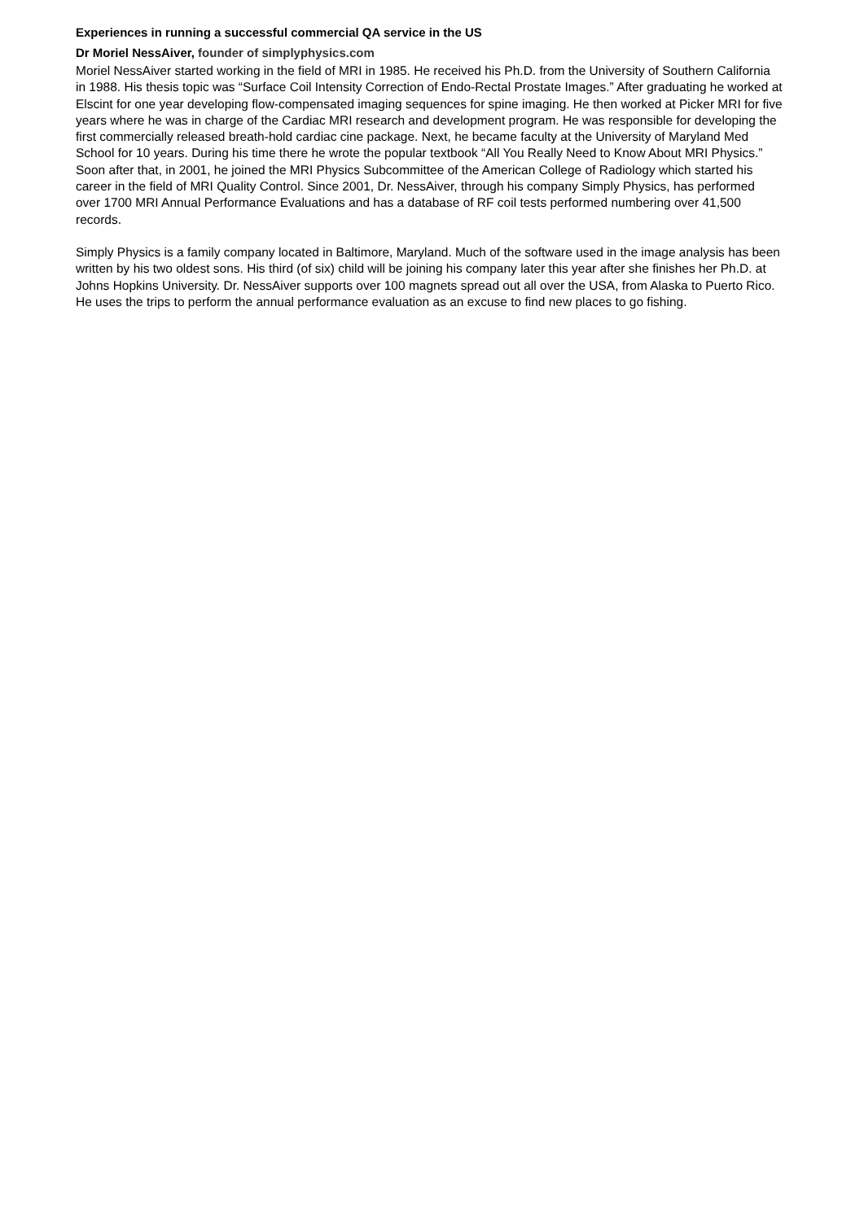Experiences in running a successful commercial QA service in the US
Dr Moriel NessAiver, founder of simplyphysics.com
Moriel NessAiver started working in the field of MRI in 1985. He received his Ph.D. from the University of Southern California in 1988. His thesis topic was “Surface Coil Intensity Correction of Endo-Rectal Prostate Images.” After graduating he worked at Elscint for one year developing flow-compensated imaging sequences for spine imaging. He then worked at Picker MRI for five years where he was in charge of the Cardiac MRI research and development program. He was responsible for developing the first commercially released breath-hold cardiac cine package. Next, he became faculty at the University of Maryland Med School for 10 years. During his time there he wrote the popular textbook “All You Really Need to Know About MRI Physics.” Soon after that, in 2001, he joined the MRI Physics Subcommittee of the American College of Radiology which started his career in the field of MRI Quality Control. Since 2001, Dr. NessAiver, through his company Simply Physics, has performed over 1700 MRI Annual Performance Evaluations and has a database of RF coil tests performed numbering over 41,500 records.
Simply Physics is a family company located in Baltimore, Maryland. Much of the software used in the image analysis has been written by his two oldest sons. His third (of six) child will be joining his company later this year after she finishes her Ph.D. at Johns Hopkins University. Dr. NessAiver supports over 100 magnets spread out all over the USA, from Alaska to Puerto Rico. He uses the trips to perform the annual performance evaluation as an excuse to find new places to go fishing.